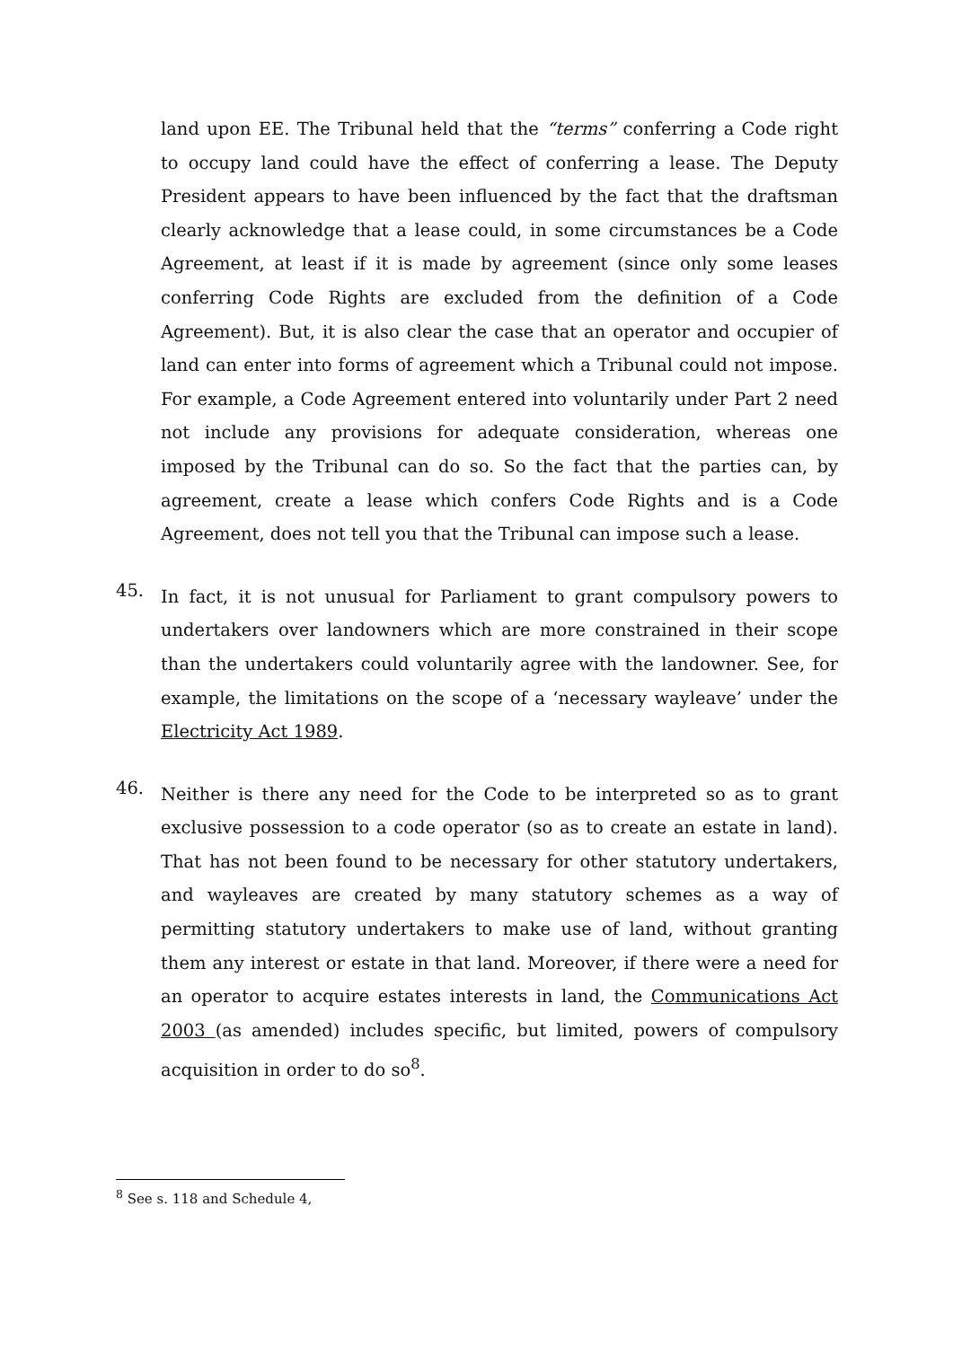land upon EE. The Tribunal held that the “terms” conferring a Code right to occupy land could have the effect of conferring a lease. The Deputy President appears to have been influenced by the fact that the draftsman clearly acknowledge that a lease could, in some circumstances be a Code Agreement, at least if it is made by agreement (since only some leases conferring Code Rights are excluded from the definition of a Code Agreement). But, it is also clear the case that an operator and occupier of land can enter into forms of agreement which a Tribunal could not impose. For example, a Code Agreement entered into voluntarily under Part 2 need not include any provisions for adequate consideration, whereas one imposed by the Tribunal can do so. So the fact that the parties can, by agreement, create a lease which confers Code Rights and is a Code Agreement, does not tell you that the Tribunal can impose such a lease.
45.
In fact, it is not unusual for Parliament to grant compulsory powers to undertakers over landowners which are more constrained in their scope than the undertakers could voluntarily agree with the landowner. See, for example, the limitations on the scope of a ‘necessary wayleave’ under the Electricity Act 1989.
46.
Neither is there any need for the Code to be interpreted so as to grant exclusive possession to a code operator (so as to create an estate in land). That has not been found to be necessary for other statutory undertakers, and wayleaves are created by many statutory schemes as a way of permitting statutory undertakers to make use of land, without granting them any interest or estate in that land. Moreover, if there were a need for an operator to acquire estates interests in land, the Communications Act 2003 (as amended) includes specific, but limited, powers of compulsory acquisition in order to do so<sup>8</sup>.
<sup>8</sup> See s. 118 and Schedule 4,